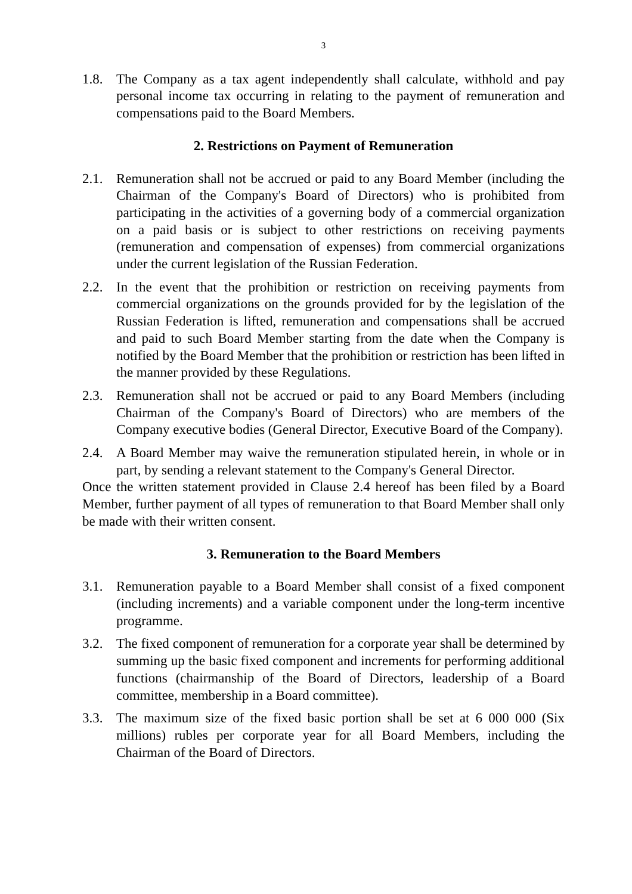3
1.8. The Company as a tax agent independently shall calculate, withhold and pay personal income tax occurring in relating to the payment of remuneration and compensations paid to the Board Members.
2. Restrictions on Payment of Remuneration
2.1. Remuneration shall not be accrued or paid to any Board Member (including the Chairman of the Company's Board of Directors) who is prohibited from participating in the activities of a governing body of a commercial organization on a paid basis or is subject to other restrictions on receiving payments (remuneration and compensation of expenses) from commercial organizations under the current legislation of the Russian Federation.
2.2. In the event that the prohibition or restriction on receiving payments from commercial organizations on the grounds provided for by the legislation of the Russian Federation is lifted, remuneration and compensations shall be accrued and paid to such Board Member starting from the date when the Company is notified by the Board Member that the prohibition or restriction has been lifted in the manner provided by these Regulations.
2.3. Remuneration shall not be accrued or paid to any Board Members (including Chairman of the Company's Board of Directors) who are members of the Company executive bodies (General Director, Executive Board of the Company).
2.4. A Board Member may waive the remuneration stipulated herein, in whole or in part, by sending a relevant statement to the Company's General Director.
Once the written statement provided in Clause 2.4 hereof has been filed by a Board Member, further payment of all types of remuneration to that Board Member shall only be made with their written consent.
3. Remuneration to the Board Members
3.1. Remuneration payable to a Board Member shall consist of a fixed component (including increments) and a variable component under the long-term incentive programme.
3.2. The fixed component of remuneration for a corporate year shall be determined by summing up the basic fixed component and increments for performing additional functions (chairmanship of the Board of Directors, leadership of a Board committee, membership in a Board committee).
3.3. The maximum size of the fixed basic portion shall be set at 6 000 000 (Six millions) rubles per corporate year for all Board Members, including the Chairman of the Board of Directors.